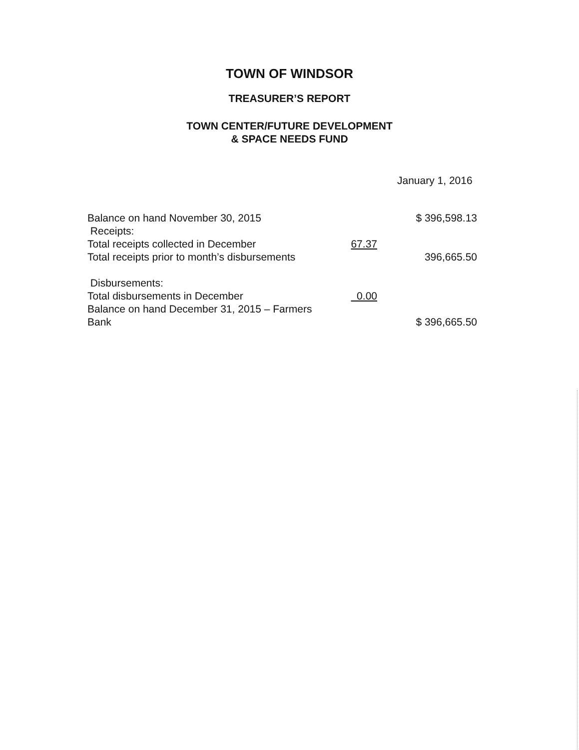TOWN OF WINDSOR
TREASURER’S REPORT
TOWN CENTER/FUTURE DEVELOPMENT
& SPACE NEEDS FUND
January 1, 2016
| Balance on hand November 30, 2015 | | $ 396,598.13 |
| Receipts: | | |
| Total receipts collected in December | 67.37 | |
| Total receipts prior to month’s disbursements | | 396,665.50 |
| Disbursements: | | |
| Total disbursements in December | 0.00 | |
| Balance on hand December 31, 2015 – Farmers Bank | | $ 396,665.50 |